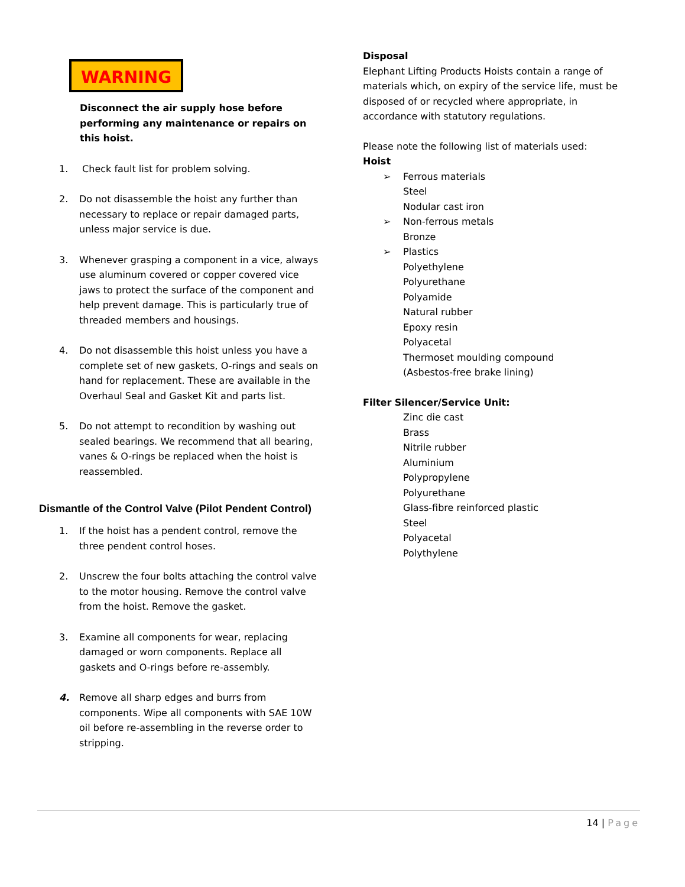WARNING
Disconnect the air supply hose before performing any maintenance or repairs on this hoist.
1. Check fault list for problem solving.
2. Do not disassemble the hoist any further than necessary to replace or repair damaged parts, unless major service is due.
3. Whenever grasping a component in a vice, always use aluminum covered or copper covered vice jaws to protect the surface of the component and help prevent damage. This is particularly true of threaded members and housings.
4. Do not disassemble this hoist unless you have a complete set of new gaskets, O-rings and seals on hand for replacement. These are available in the Overhaul Seal and Gasket Kit and parts list.
5. Do not attempt to recondition by washing out sealed bearings. We recommend that all bearing, vanes & O-rings be replaced when the hoist is reassembled.
Dismantle of the Control Valve (Pilot Pendent Control)
1. If the hoist has a pendent control, remove the three pendent control hoses.
2. Unscrew the four bolts attaching the control valve to the motor housing. Remove the control valve from the hoist. Remove the gasket.
3. Examine all components for wear, replacing damaged or worn components. Replace all gaskets and O-rings before re-assembly.
4. Remove all sharp edges and burrs from components. Wipe all components with SAE 10W oil before re-assembling in the reverse order to stripping.
Disposal
Elephant Lifting Products Hoists contain a range of materials which, on expiry of the service life, must be disposed of or recycled where appropriate, in accordance with statutory regulations.
Please note the following list of materials used:
Hoist
➢ Ferrous materials
Steel
Nodular cast iron
➢ Non-ferrous metals
Bronze
➢ Plastics
Polyethylene
Polyurethane
Polyamide
Natural rubber
Epoxy resin
Polyacetal
Thermoset moulding compound
(Asbestos-free brake lining)
Filter Silencer/Service Unit:
Zinc die cast
Brass
Nitrile rubber
Aluminium
Polypropylene
Polyurethane
Glass-fibre reinforced plastic
Steel
Polyacetal
Polythylene
14 | Page